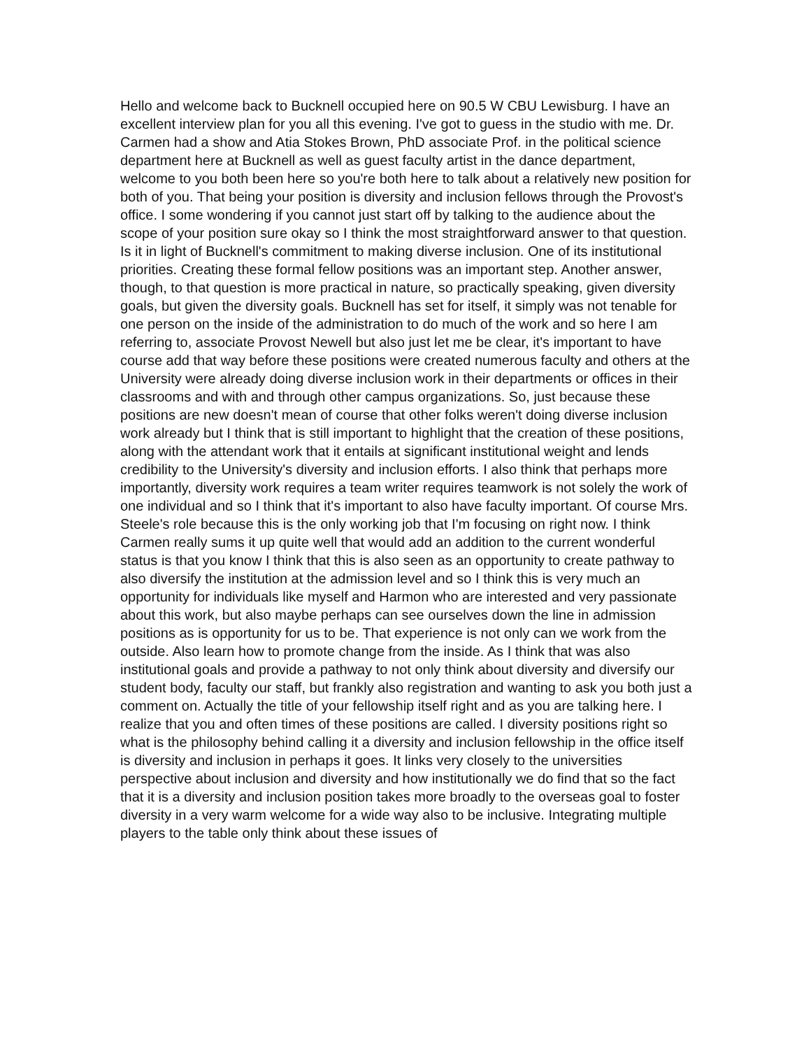Hello and welcome back to Bucknell occupied here on 90.5 W CBU Lewisburg. I have an excellent interview plan for you all this evening. I've got to guess in the studio with me. Dr. Carmen had a show and Atia Stokes Brown, PhD associate Prof. in the political science department here at Bucknell as well as guest faculty artist in the dance department, welcome to you both been here so you're both here to talk about a relatively new position for both of you. That being your position is diversity and inclusion fellows through the Provost's office. I some wondering if you cannot just start off by talking to the audience about the scope of your position sure okay so I think the most straightforward answer to that question. Is it in light of Bucknell's commitment to making diverse inclusion. One of its institutional priorities. Creating these formal fellow positions was an important step. Another answer, though, to that question is more practical in nature, so practically speaking, given diversity goals, but given the diversity goals. Bucknell has set for itself, it simply was not tenable for one person on the inside of the administration to do much of the work and so here I am referring to, associate Provost Newell but also just let me be clear, it's important to have course add that way before these positions were created numerous faculty and others at the University were already doing diverse inclusion work in their departments or offices in their classrooms and with and through other campus organizations. So, just because these positions are new doesn't mean of course that other folks weren't doing diverse inclusion work already but I think that is still important to highlight that the creation of these positions, along with the attendant work that it entails at significant institutional weight and lends credibility to the University's diversity and inclusion efforts. I also think that perhaps more importantly, diversity work requires a team writer requires teamwork is not solely the work of one individual and so I think that it's important to also have faculty important. Of course Mrs. Steele's role because this is the only working job that I'm focusing on right now. I think Carmen really sums it up quite well that would add an addition to the current wonderful status is that you know I think that this is also seen as an opportunity to create pathway to also diversify the institution at the admission level and so I think this is very much an opportunity for individuals like myself and Harmon who are interested and very passionate about this work, but also maybe perhaps can see ourselves down the line in admission positions as is opportunity for us to be. That experience is not only can we work from the outside. Also learn how to promote change from the inside. As I think that was also institutional goals and provide a pathway to not only think about diversity and diversify our student body, faculty our staff, but frankly also registration and wanting to ask you both just a comment on. Actually the title of your fellowship itself right and as you are talking here. I realize that you and often times of these positions are called. I diversity positions right so what is the philosophy behind calling it a diversity and inclusion fellowship in the office itself is diversity and inclusion in perhaps it goes. It links very closely to the universities perspective about inclusion and diversity and how institutionally we do find that so the fact that it is a diversity and inclusion position takes more broadly to the overseas goal to foster diversity in a very warm welcome for a wide way also to be inclusive. Integrating multiple players to the table only think about these issues of